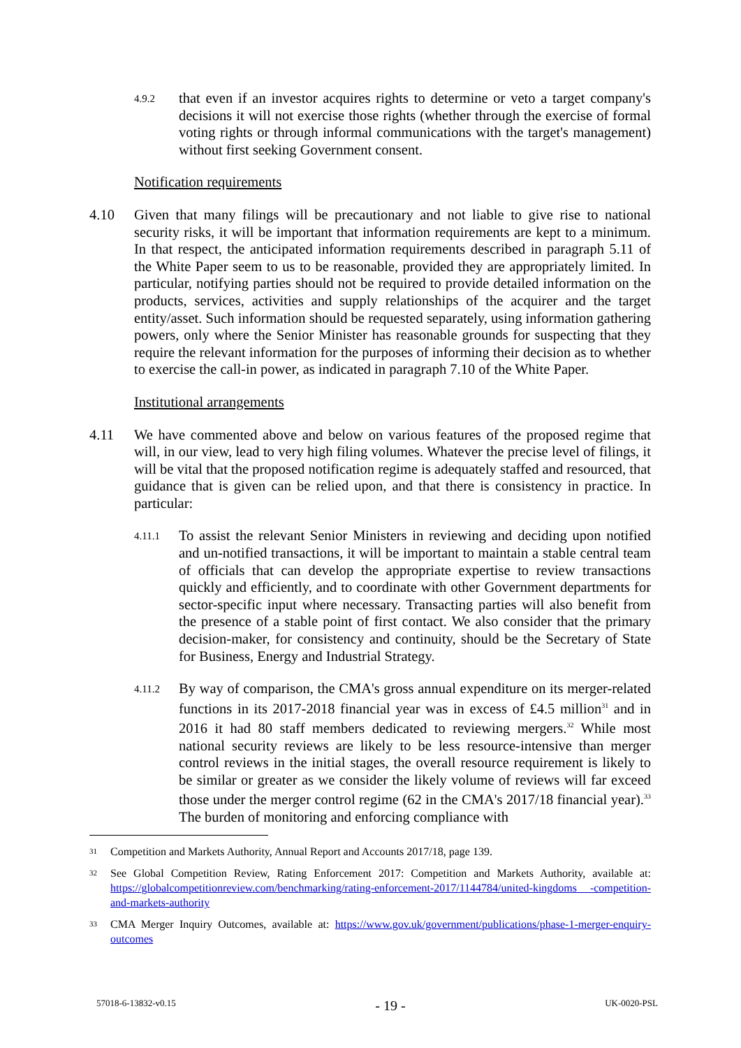4.9.2
that even if an investor acquires rights to determine or veto a target company's decisions it will not exercise those rights (whether through the exercise of formal voting rights or through informal communications with the target's management) without first seeking Government consent.
Notification requirements
4.10 Given that many filings will be precautionary and not liable to give rise to national security risks, it will be important that information requirements are kept to a minimum. In that respect, the anticipated information requirements described in paragraph 5.11 of the White Paper seem to us to be reasonable, provided they are appropriately limited. In particular, notifying parties should not be required to provide detailed information on the products, services, activities and supply relationships of the acquirer and the target entity/asset. Such information should be requested separately, using information gathering powers, only where the Senior Minister has reasonable grounds for suspecting that they require the relevant information for the purposes of informing their decision as to whether to exercise the call-in power, as indicated in paragraph 7.10 of the White Paper.
Institutional arrangements
4.11 We have commented above and below on various features of the proposed regime that will, in our view, lead to very high filing volumes. Whatever the precise level of filings, it will be vital that the proposed notification regime is adequately staffed and resourced, that guidance that is given can be relied upon, and that there is consistency in practice. In particular:
4.11.1
To assist the relevant Senior Ministers in reviewing and deciding upon notified and un-notified transactions, it will be important to maintain a stable central team of officials that can develop the appropriate expertise to review transactions quickly and efficiently, and to coordinate with other Government departments for sector-specific input where necessary. Transacting parties will also benefit from the presence of a stable point of first contact. We also consider that the primary decision-maker, for consistency and continuity, should be the Secretary of State for Business, Energy and Industrial Strategy.
4.11.2
By way of comparison, the CMA's gross annual expenditure on its merger-related functions in its 2017-2018 financial year was in excess of £4.5 million<sup>31</sup> and in 2016 it had 80 staff members dedicated to reviewing mergers.<sup>32</sup> While most national security reviews are likely to be less resource-intensive than merger control reviews in the initial stages, the overall resource requirement is likely to be similar or greater as we consider the likely volume of reviews will far exceed those under the merger control regime (62 in the CMA's 2017/18 financial year).<sup>33</sup> The burden of monitoring and enforcing compliance with
31
Competition and Markets Authority, Annual Report and Accounts 2017/18, page 139.
32
See Global Competition Review, Rating Enforcement 2017: Competition and Markets Authority, available at: https://globalcompetitionreview.com/benchmarking/rating-enforcement-2017/1144784/united-kingdoms -competition-and-markets-authority
33
CMA Merger Inquiry Outcomes, available at: https://www.gov.uk/government/publications/phase-1-merger-enquiry-outcomes
57018-6-13832-v0.15 - 19 - UK-0020-PSL